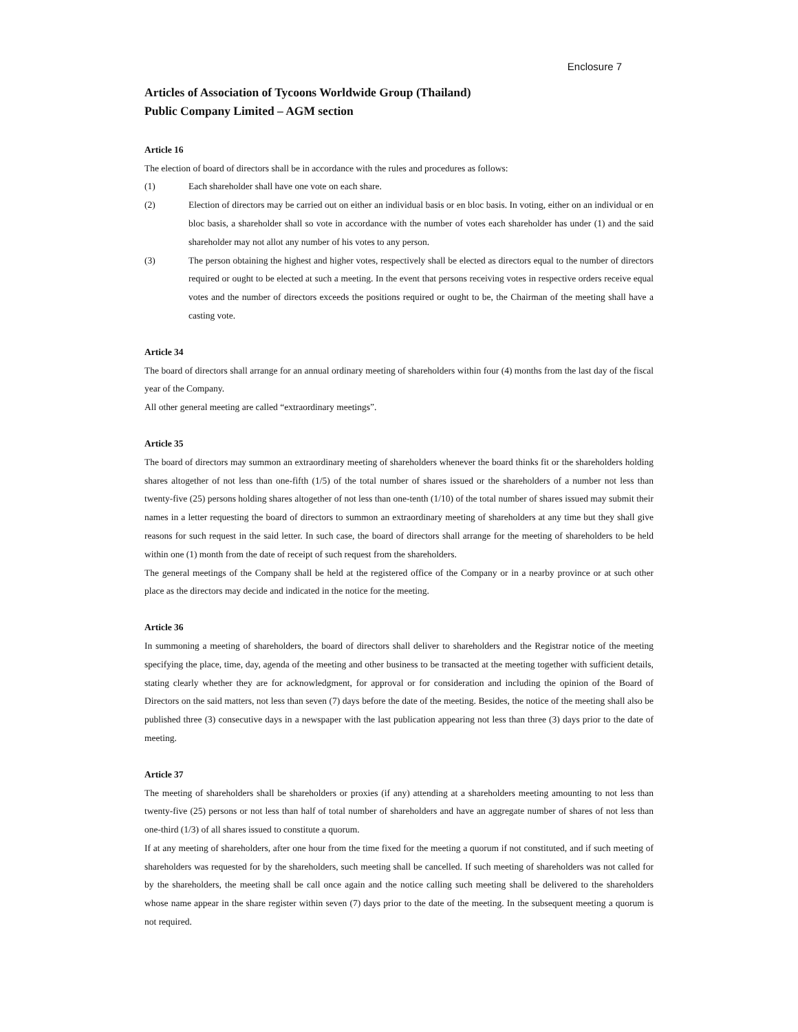Enclosure 7
Articles of Association of Tycoons Worldwide Group (Thailand)
Public Company Limited – AGM section
Article 16
The election of board of directors shall be in accordance with the rules and procedures as follows:
(1) Each shareholder shall have one vote on each share.
(2) Election of directors may be carried out on either an individual basis or en bloc basis. In voting, either on an individual or en bloc basis, a shareholder shall so vote in accordance with the number of votes each shareholder has under (1) and the said shareholder may not allot any number of his votes to any person.
(3) The person obtaining the highest and higher votes, respectively shall be elected as directors equal to the number of directors required or ought to be elected at such a meeting. In the event that persons receiving votes in respective orders receive equal votes and the number of directors exceeds the positions required or ought to be, the Chairman of the meeting shall have a casting vote.
Article 34
The board of directors shall arrange for an annual ordinary meeting of shareholders within four (4) months from the last day of the fiscal year of the Company.
All other general meeting are called “extraordinary meetings”.
Article 35
The board of directors may summon an extraordinary meeting of shareholders whenever the board thinks fit or the shareholders holding shares altogether of not less than one-fifth (1/5) of the total number of shares issued or the shareholders of a number not less than twenty-five (25) persons holding shares altogether of not less than one-tenth (1/10) of the total number of shares issued may submit their names in a letter requesting the board of directors to summon an extraordinary meeting of shareholders at any time but they shall give reasons for such request in the said letter. In such case, the board of directors shall arrange for the meeting of shareholders to be held within one (1) month from the date of receipt of such request from the shareholders.
The general meetings of the Company shall be held at the registered office of the Company or in a nearby province or at such other place as the directors may decide and indicated in the notice for the meeting.
Article 36
In summoning a meeting of shareholders, the board of directors shall deliver to shareholders and the Registrar notice of the meeting specifying the place, time, day, agenda of the meeting and other business to be transacted at the meeting together with sufficient details, stating clearly whether they are for acknowledgment, for approval or for consideration and including the opinion of the Board of Directors on the said matters, not less than seven (7) days before the date of the meeting. Besides, the notice of the meeting shall also be published three (3) consecutive days in a newspaper with the last publication appearing not less than three (3) days prior to the date of meeting.
Article 37
The meeting of shareholders shall be shareholders or proxies (if any) attending at a shareholders meeting amounting to not less than twenty-five (25) persons or not less than half of total number of shareholders and have an aggregate number of shares of not less than one-third (1/3) of all shares issued to constitute a quorum.
If at any meeting of shareholders, after one hour from the time fixed for the meeting a quorum if not constituted, and if such meeting of shareholders was requested for by the shareholders, such meeting shall be cancelled. If such meeting of shareholders was not called for by the shareholders, the meeting shall be call once again and the notice calling such meeting shall be delivered to the shareholders whose name appear in the share register within seven (7) days prior to the date of the meeting. In the subsequent meeting a quorum is not required.